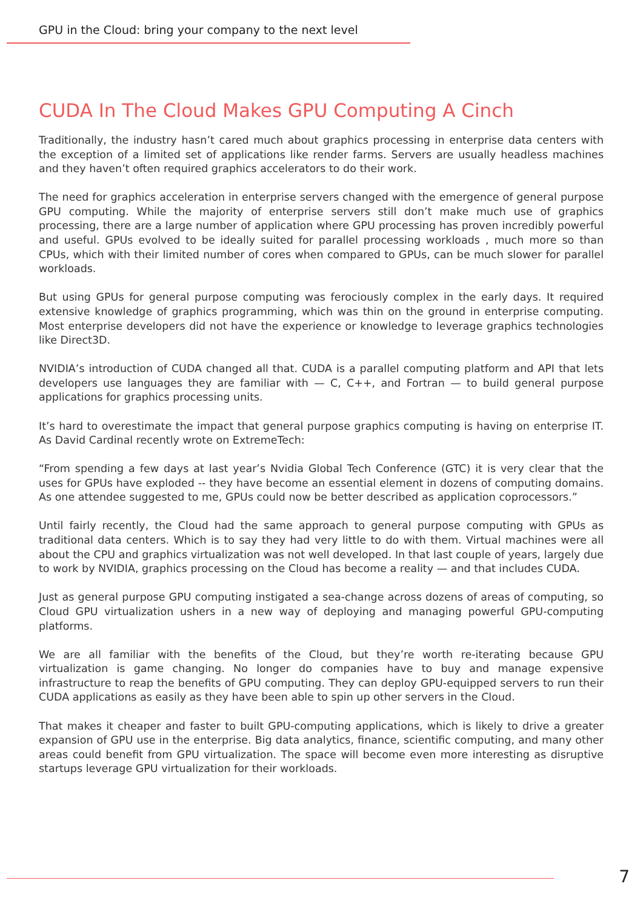GPU in the Cloud: bring your company to the next level
CUDA In The Cloud Makes GPU Computing A Cinch
Traditionally, the industry hasn’t cared much about graphics processing in enterprise data centers with the exception of a limited set of applications like render farms. Servers are usually headless machines and they haven’t often required graphics accelerators to do their work.
The need for graphics acceleration in enterprise servers changed with the emergence of general purpose GPU computing. While the majority of enterprise servers still don’t make much use of graphics processing, there are a large number of application where GPU processing has proven incredibly powerful and useful. GPUs evolved to be ideally suited for parallel processing workloads , much more so than CPUs, which with their limited number of cores when compared to GPUs, can be much slower for parallel workloads.
But using GPUs for general purpose computing was ferociously complex in the early days. It required extensive knowledge of graphics programming, which was thin on the ground in enterprise computing. Most enterprise developers did not have the experience or knowledge to leverage graphics technologies like Direct3D.
NVIDIA’s introduction of CUDA changed all that. CUDA is a parallel computing platform and API that lets developers use languages they are familiar with — C, C++, and Fortran — to build general purpose applications for graphics processing units.
It’s hard to overestimate the impact that general purpose graphics computing is having on enterprise IT. As David Cardinal recently wrote on ExtremeTech:
“From spending a few days at last year’s Nvidia Global Tech Conference (GTC) it is very clear that the uses for GPUs have exploded -- they have become an essential element in dozens of computing domains. As one attendee suggested to me, GPUs could now be better described as application coprocessors.”
Until fairly recently, the Cloud had the same approach to general purpose computing with GPUs as traditional data centers. Which is to say they had very little to do with them. Virtual machines were all about the CPU and graphics virtualization was not well developed. In that last couple of years, largely due to work by NVIDIA, graphics processing on the Cloud has become a reality — and that includes CUDA.
Just as general purpose GPU computing instigated a sea-change across dozens of areas of computing, so Cloud GPU virtualization ushers in a new way of deploying and managing powerful GPU-computing platforms.
We are all familiar with the benefits of the Cloud, but they’re worth re-iterating because GPU virtualization is game changing. No longer do companies have to buy and manage expensive infrastructure to reap the benefits of GPU computing. They can deploy GPU-equipped servers to run their CUDA applications as easily as they have been able to spin up other servers in the Cloud.
That makes it cheaper and faster to built GPU-computing applications, which is likely to drive a greater expansion of GPU use in the enterprise. Big data analytics, finance, scientific computing, and many other areas could benefit from GPU virtualization. The space will become even more interesting as disruptive startups leverage GPU virtualization for their workloads.
7